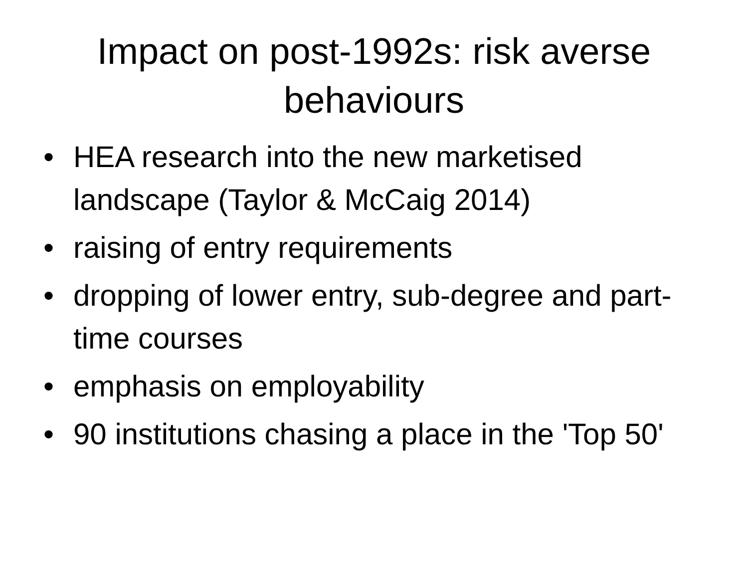Impact on post-1992s: risk averse behaviours
• HEA research into the new marketised landscape (Taylor & McCaig 2014)
• raising of entry requirements
• dropping of lower entry, sub-degree and part-time courses
• emphasis on employability
• 90 institutions chasing a place in the 'Top 50'